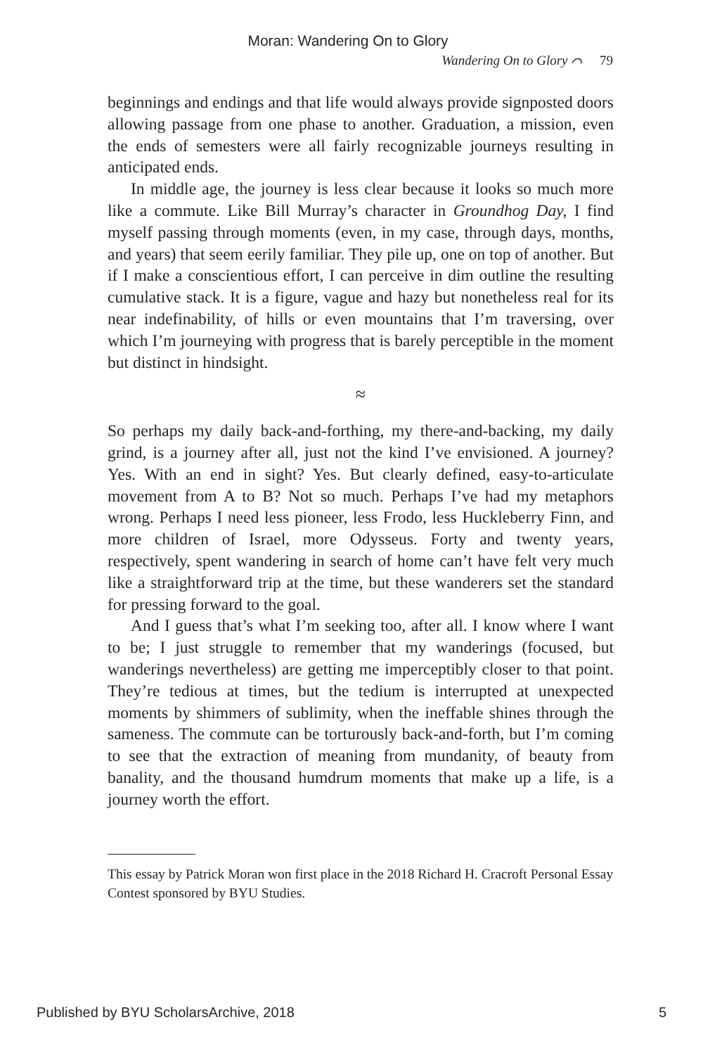Moran: Wandering On to Glory
Wandering On to Glory ⌒ 79
beginnings and endings and that life would always provide signposted doors allowing passage from one phase to another. Graduation, a mission, even the ends of semesters were all fairly recognizable journeys resulting in anticipated ends.
In middle age, the journey is less clear because it looks so much more like a commute. Like Bill Murray’s character in Groundhog Day, I find myself passing through moments (even, in my case, through days, months, and years) that seem eerily familiar. They pile up, one on top of another. But if I make a conscientious effort, I can perceive in dim outline the resulting cumulative stack. It is a figure, vague and hazy but nonetheless real for its near indefinability, of hills or even mountains that I’m traversing, over which I’m journeying with progress that is barely perceptible in the moment but distinct in hindsight.
≈
So perhaps my daily back-and-forthing, my there-and-backing, my daily grind, is a journey after all, just not the kind I’ve envisioned. A journey? Yes. With an end in sight? Yes. But clearly defined, easy-to-articulate movement from A to B? Not so much. Perhaps I’ve had my metaphors wrong. Perhaps I need less pioneer, less Frodo, less Huckleberry Finn, and more children of Israel, more Odysseus. Forty and twenty years, respectively, spent wandering in search of home can’t have felt very much like a straightforward trip at the time, but these wanderers set the standard for pressing forward to the goal.
And I guess that’s what I’m seeking too, after all. I know where I want to be; I just struggle to remember that my wanderings (focused, but wanderings nevertheless) are getting me imperceptibly closer to that point. They’re tedious at times, but the tedium is interrupted at unexpected moments by shimmers of sublimity, when the ineffable shines through the sameness. The commute can be torturously back-and-forth, but I’m coming to see that the extraction of meaning from mundanity, of beauty from banality, and the thousand humdrum moments that make up a life, is a journey worth the effort.
This essay by Patrick Moran won first place in the 2018 Richard H. Cracroft Personal Essay Contest sponsored by BYU Studies.
Published by BYU ScholarsArchive, 2018 5